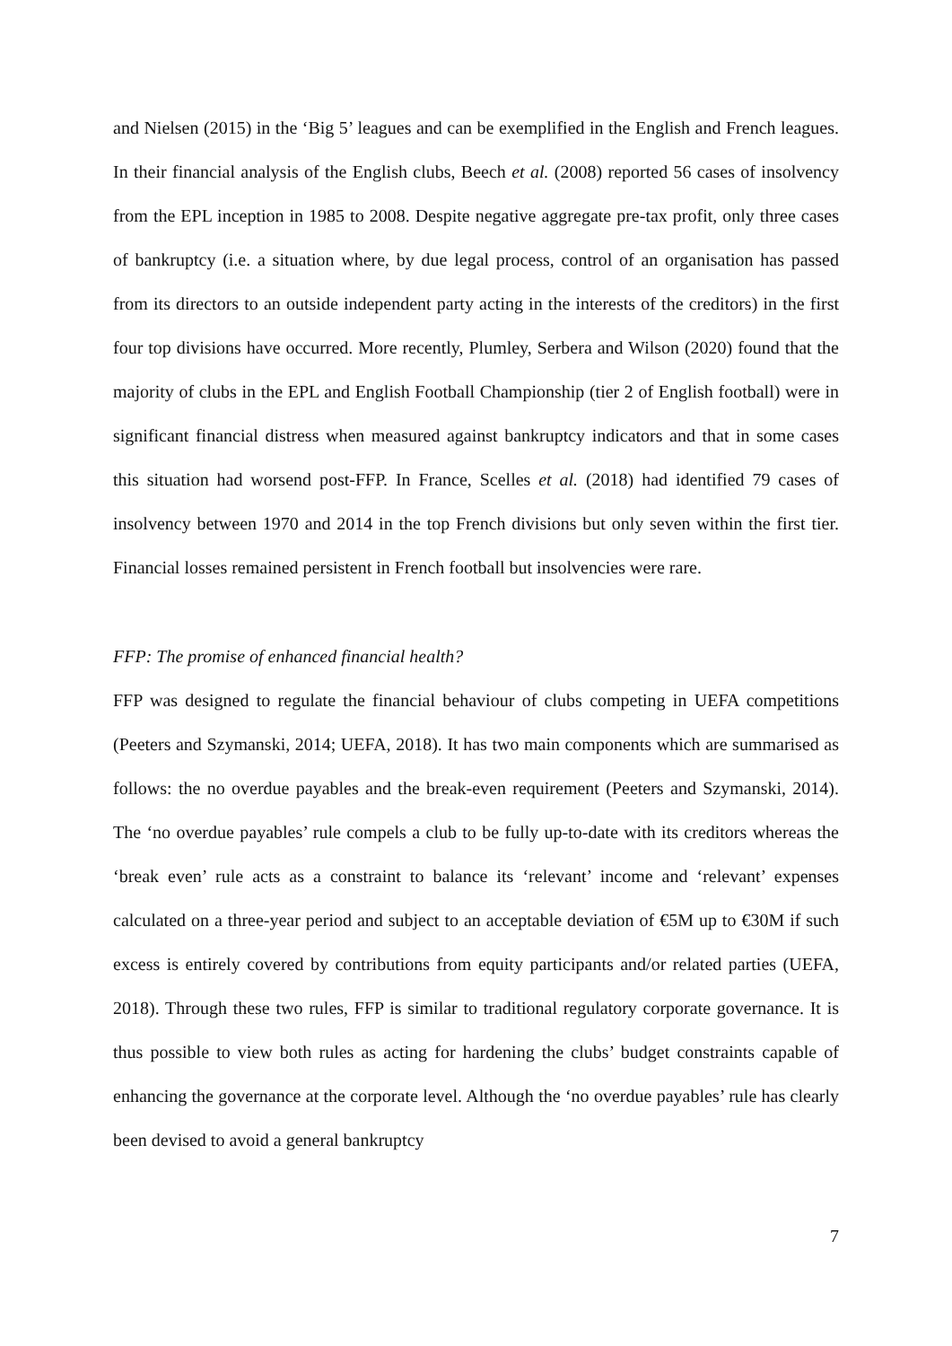and Nielsen (2015) in the ‘Big 5’ leagues and can be exemplified in the English and French leagues. In their financial analysis of the English clubs, Beech et al. (2008) reported 56 cases of insolvency from the EPL inception in 1985 to 2008. Despite negative aggregate pre-tax profit, only three cases of bankruptcy (i.e. a situation where, by due legal process, control of an organisation has passed from its directors to an outside independent party acting in the interests of the creditors) in the first four top divisions have occurred. More recently, Plumley, Serbera and Wilson (2020) found that the majority of clubs in the EPL and English Football Championship (tier 2 of English football) were in significant financial distress when measured against bankruptcy indicators and that in some cases this situation had worsend post-FFP. In France, Scelles et al. (2018) had identified 79 cases of insolvency between 1970 and 2014 in the top French divisions but only seven within the first tier. Financial losses remained persistent in French football but insolvencies were rare.
FFP: The promise of enhanced financial health?
FFP was designed to regulate the financial behaviour of clubs competing in UEFA competitions (Peeters and Szymanski, 2014; UEFA, 2018). It has two main components which are summarised as follows: the no overdue payables and the break-even requirement (Peeters and Szymanski, 2014). The ‘no overdue payables’ rule compels a club to be fully up-to-date with its creditors whereas the ‘break even’ rule acts as a constraint to balance its ‘relevant’ income and ‘relevant’ expenses calculated on a three-year period and subject to an acceptable deviation of €5M up to €30M if such excess is entirely covered by contributions from equity participants and/or related parties (UEFA, 2018). Through these two rules, FFP is similar to traditional regulatory corporate governance. It is thus possible to view both rules as acting for hardening the clubs’ budget constraints capable of enhancing the governance at the corporate level. Although the ‘no overdue payables’ rule has clearly been devised to avoid a general bankruptcy
7